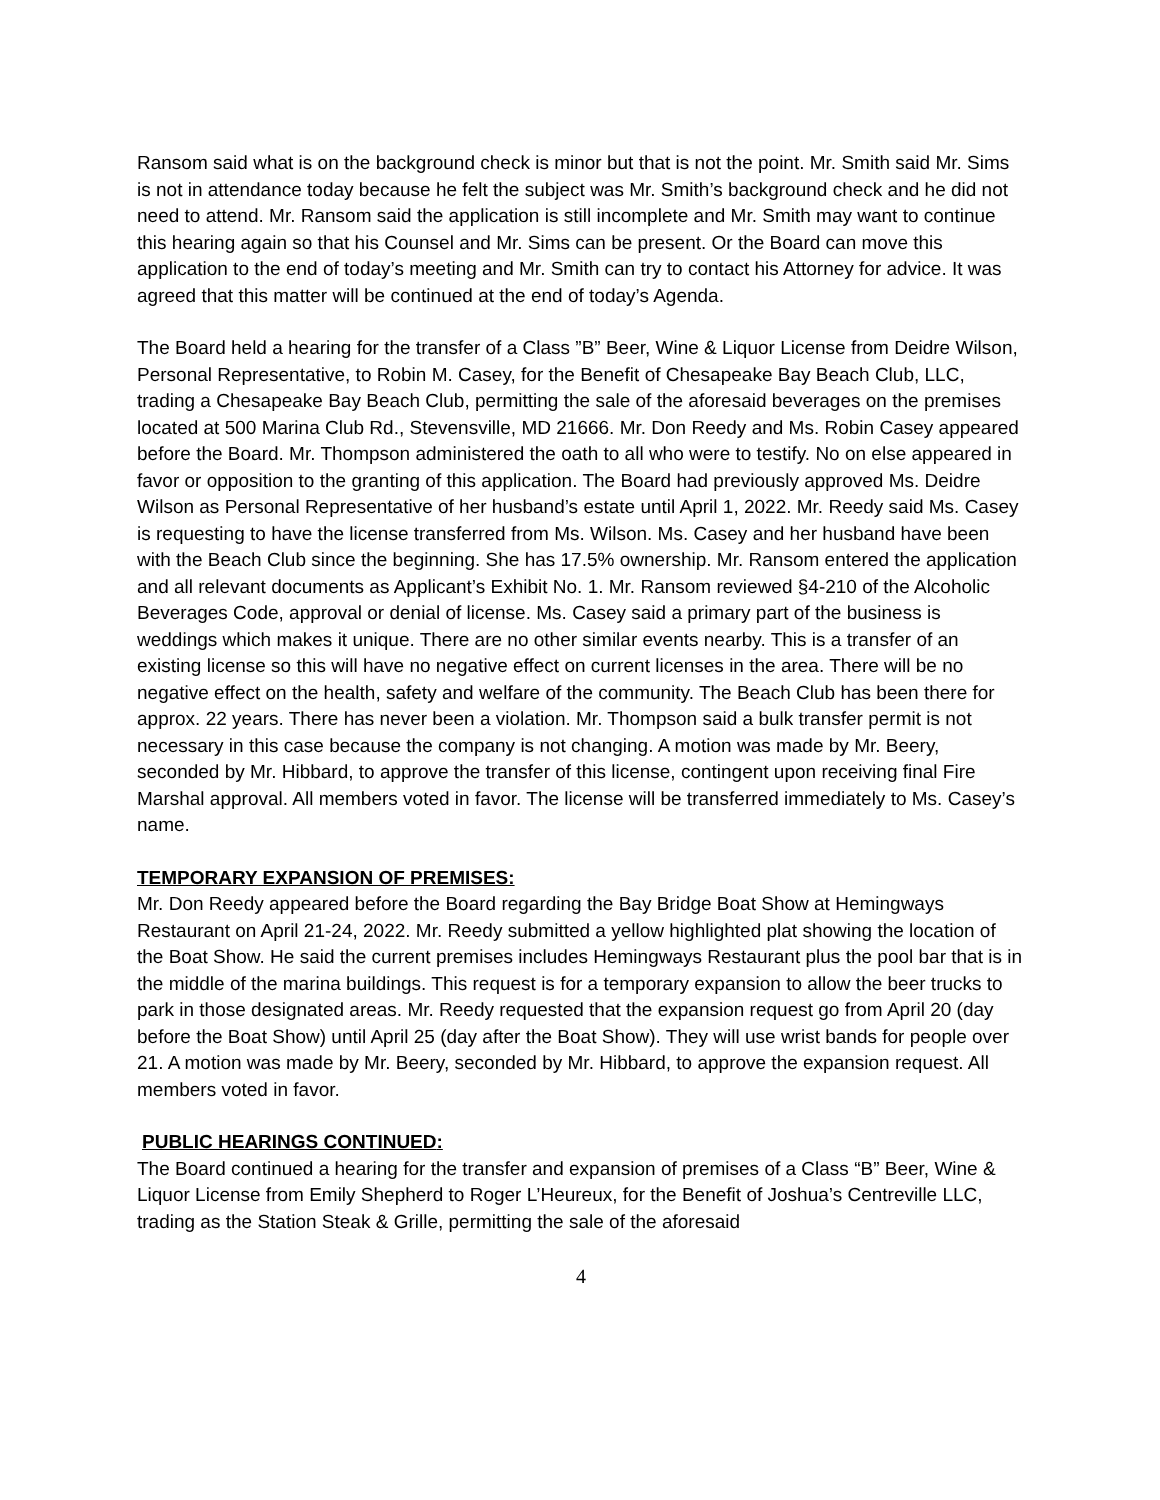Ransom said what is on the background check is minor but that is not the point. Mr. Smith said Mr. Sims is not in attendance today because he felt the subject was Mr. Smith’s background check and he did not need to attend. Mr. Ransom said the application is still incomplete and Mr. Smith may want to continue this hearing again so that his Counsel and Mr. Sims can be present. Or the Board can move this application to the end of today’s meeting and Mr. Smith can try to contact his Attorney for advice. It was agreed that this matter will be continued at the end of today’s Agenda.
The Board held a hearing for the transfer of a Class ”B” Beer, Wine & Liquor License from Deidre Wilson, Personal Representative, to Robin M. Casey, for the Benefit of Chesapeake Bay Beach Club, LLC, trading a Chesapeake Bay Beach Club, permitting the sale of the aforesaid beverages on the premises located at 500 Marina Club Rd., Stevensville, MD 21666. Mr. Don Reedy and Ms. Robin Casey appeared before the Board. Mr. Thompson administered the oath to all who were to testify. No on else appeared in favor or opposition to the granting of this application. The Board had previously approved Ms. Deidre Wilson as Personal Representative of her husband’s estate until April 1, 2022. Mr. Reedy said Ms. Casey is requesting to have the license transferred from Ms. Wilson. Ms. Casey and her husband have been with the Beach Club since the beginning. She has 17.5% ownership. Mr. Ransom entered the application and all relevant documents as Applicant’s Exhibit No. 1. Mr. Ransom reviewed §4-210 of the Alcoholic Beverages Code, approval or denial of license. Ms. Casey said a primary part of the business is weddings which makes it unique. There are no other similar events nearby. This is a transfer of an existing license so this will have no negative effect on current licenses in the area. There will be no negative effect on the health, safety and welfare of the community. The Beach Club has been there for approx. 22 years. There has never been a violation. Mr. Thompson said a bulk transfer permit is not necessary in this case because the company is not changing. A motion was made by Mr. Beery, seconded by Mr. Hibbard, to approve the transfer of this license, contingent upon receiving final Fire Marshal approval. All members voted in favor. The license will be transferred immediately to Ms. Casey’s name.
TEMPORARY EXPANSION OF PREMISES:
Mr. Don Reedy appeared before the Board regarding the Bay Bridge Boat Show at Hemingways Restaurant on April 21-24, 2022. Mr. Reedy submitted a yellow highlighted plat showing the location of the Boat Show. He said the current premises includes Hemingways Restaurant plus the pool bar that is in the middle of the marina buildings. This request is for a temporary expansion to allow the beer trucks to park in those designated areas. Mr. Reedy requested that the expansion request go from April 20 (day before the Boat Show) until April 25 (day after the Boat Show). They will use wrist bands for people over 21. A motion was made by Mr. Beery, seconded by Mr. Hibbard, to approve the expansion request. All members voted in favor.
PUBLIC HEARINGS CONTINUED:
The Board continued a hearing for the transfer and expansion of premises of a Class “B” Beer, Wine & Liquor License from Emily Shepherd to Roger L’Heureux, for the Benefit of Joshua’s Centreville LLC, trading as the Station Steak & Grille, permitting the sale of the aforesaid
4